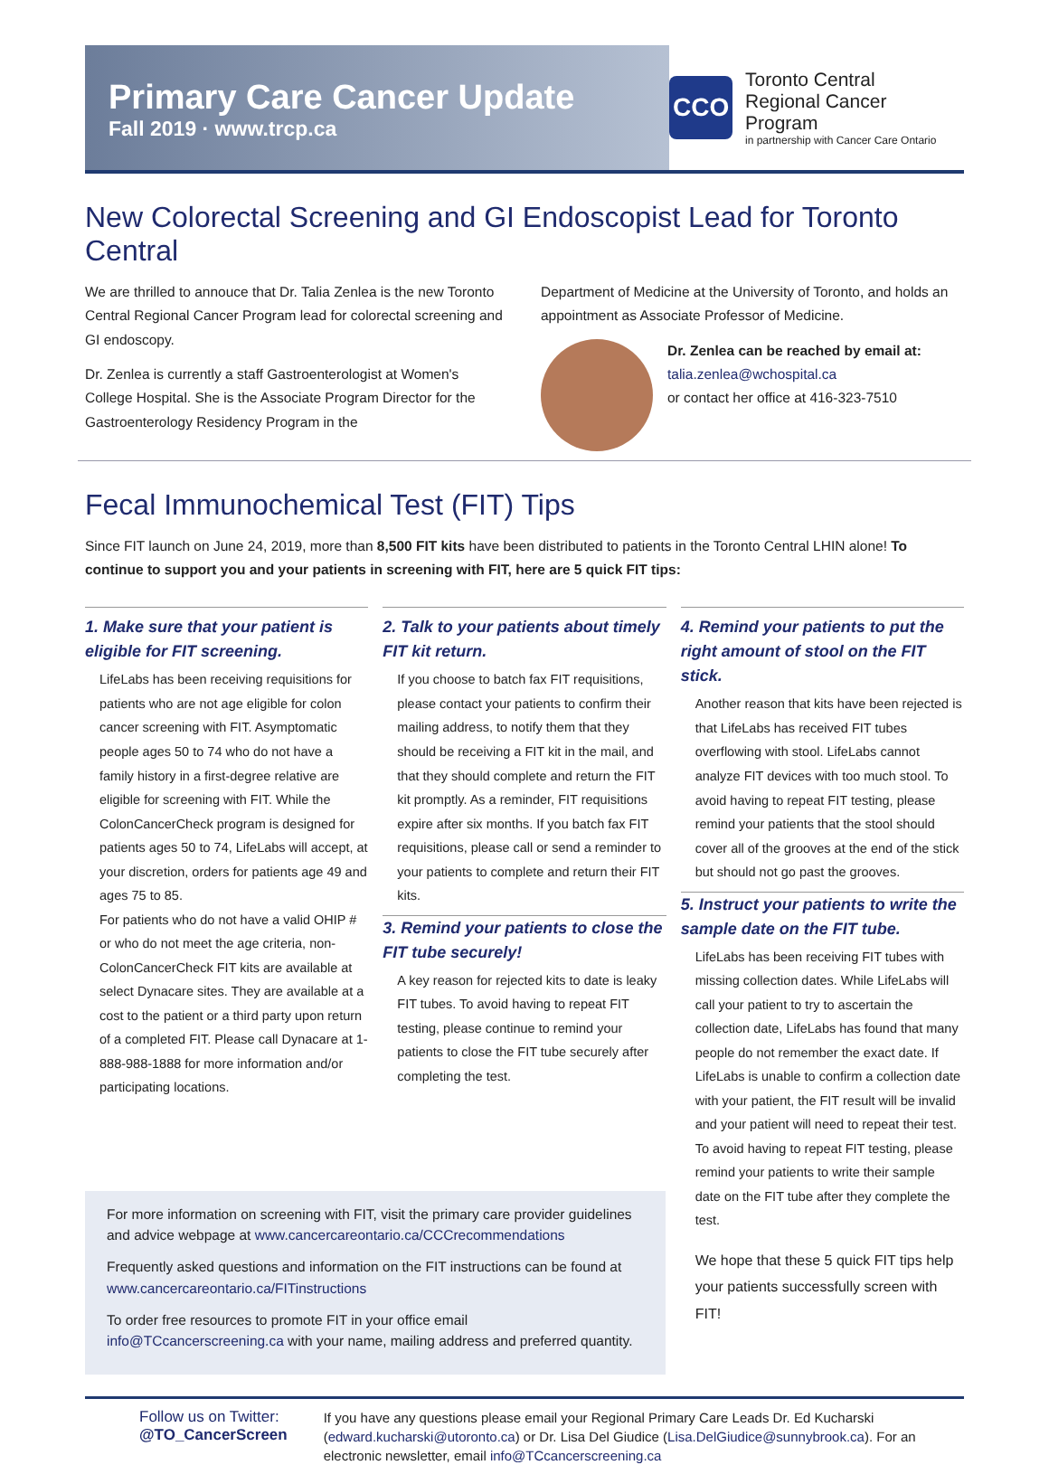Primary Care Cancer Update
Fall 2019 · www.trcp.ca
CCO
Toronto Central
Regional Cancer Program
in partnership with Cancer Care Ontario
New Colorectal Screening and GI Endoscopist Lead for Toronto Central
We are thrilled to annouce that Dr. Talia Zenlea is the new Toronto Central Regional Cancer Program lead for colorectal screening and GI endoscopy.
Dr. Zenlea is currently a staff Gastroenterologist at Women's College Hospital. She is the Associate Program Director for the Gastroenterology Residency Program in the
Department of Medicine at the University of Toronto, and holds an appointment as Associate Professor of Medicine.
Dr. Zenlea can be reached by email at:
talia.zenlea@wchospital.ca
or contact her office at 416-323-7510
Fecal Immunochemical Test (FIT) Tips
Since FIT launch on June 24, 2019, more than 8,500 FIT kits have been distributed to patients in the Toronto Central LHIN alone! To continue to support you and your patients in screening with FIT, here are 5 quick FIT tips:
1. Make sure that your patient is eligible for FIT screening.
LifeLabs has been receiving requisitions for patients who are not age eligible for colon cancer screening with FIT. Asymptomatic people ages 50 to 74 who do not have a family history in a first-degree relative are eligible for screening with FIT. While the ColonCancerCheck program is designed for patients ages 50 to 74, LifeLabs will accept, at your discretion, orders for patients age 49 and ages 75 to 85.
For patients who do not have a valid OHIP # or who do not meet the age criteria, non-ColonCancerCheck FIT kits are available at select Dynacare sites. They are available at a cost to the patient or a third party upon return of a completed FIT. Please call Dynacare at 1-888-988-1888 for more information and/or participating locations.
2. Talk to your patients about timely FIT kit return.
If you choose to batch fax FIT requisitions, please contact your patients to confirm their mailing address, to notify them that they should be receiving a FIT kit in the mail, and that they should complete and return the FIT kit promptly. As a reminder, FIT requisitions expire after six months. If you batch fax FIT requisitions, please call or send a reminder to your patients to complete and return their FIT kits.
3. Remind your patients to close the FIT tube securely!
A key reason for rejected kits to date is leaky FIT tubes. To avoid having to repeat FIT testing, please continue to remind your patients to close the FIT tube securely after completing the test.
4. Remind your patients to put the right amount of stool on the FIT stick.
Another reason that kits have been rejected is that LifeLabs has received FIT tubes overflowing with stool. LifeLabs cannot analyze FIT devices with too much stool. To avoid having to repeat FIT testing, please remind your patients that the stool should cover all of the grooves at the end of the stick but should not go past the grooves.
5. Instruct your patients to write the sample date on the FIT tube.
LifeLabs has been receiving FIT tubes with missing collection dates. While LifeLabs will call your patient to try to ascertain the collection date, LifeLabs has found that many people do not remember the exact date. If LifeLabs is unable to confirm a collection date with your patient, the FIT result will be invalid and your patient will need to repeat their test. To avoid having to repeat FIT testing, please remind your patients to write their sample date on the FIT tube after they complete the test.
We hope that these 5 quick FIT tips help your patients successfully screen with FIT!
For more information on screening with FIT, visit the primary care provider guidelines and advice webpage at www.cancercareontario.ca/CCCrecommendations
Frequently asked questions and information on the FIT instructions can be found at www.cancercareontario.ca/FITinstructions
To order free resources to promote FIT in your office email info@TCcancerscreening.ca with your name, mailing address and preferred quantity.
Follow us on Twitter:
@TO_CancerScreen
If you have any questions please email your Regional Primary Care Leads Dr. Ed Kucharski (edward.kucharski@utoronto.ca) or Dr. Lisa Del Giudice (Lisa.DelGiudice@sunnybrook.ca). For an electronic newsletter, email info@TCcancerscreening.ca